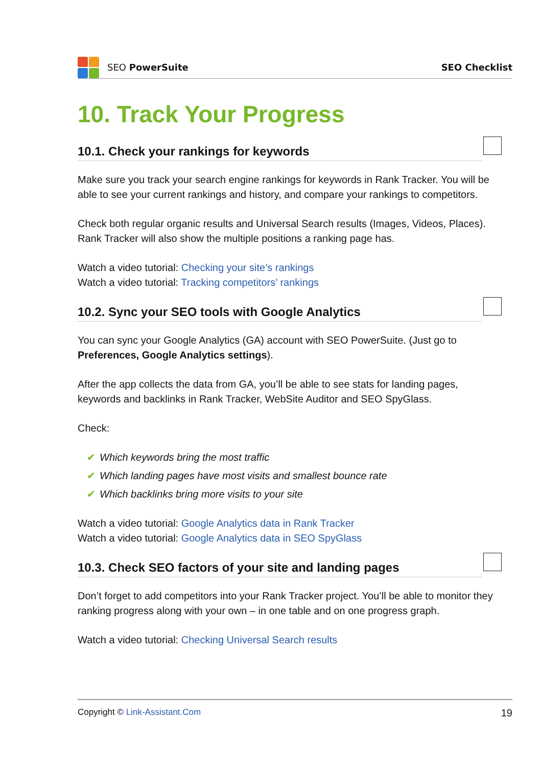SEO PowerSuite SEO Checklist
10. Track Your Progress
10.1. Check your rankings for keywords
Make sure you track your search engine rankings for keywords in Rank Tracker. You will be able to see your current rankings and history, and compare your rankings to competitors.
Check both regular organic results and Universal Search results (Images, Videos, Places). Rank Tracker will also show the multiple positions a ranking page has.
Watch a video tutorial: Checking your site’s rankings
Watch a video tutorial: Tracking competitors’ rankings
10.2. Sync your SEO tools with Google Analytics
You can sync your Google Analytics (GA) account with SEO PowerSuite. (Just go to Preferences, Google Analytics settings).
After the app collects the data from GA, you’ll be able to see stats for landing pages, keywords and backlinks in Rank Tracker, WebSite Auditor and SEO SpyGlass.
Check:
✔ Which keywords bring the most traffic
✔ Which landing pages have most visits and smallest bounce rate
✔ Which backlinks bring more visits to your site
Watch a video tutorial: Google Analytics data in Rank Tracker
Watch a video tutorial: Google Analytics data in SEO SpyGlass
10.3. Check SEO factors of your site and landing pages
Don’t forget to add competitors into your Rank Tracker project. You’ll be able to monitor they ranking progress along with your own – in one table and on one progress graph.
Watch a video tutorial: Checking Universal Search results
Copyright © Link-Assistant.Com 19